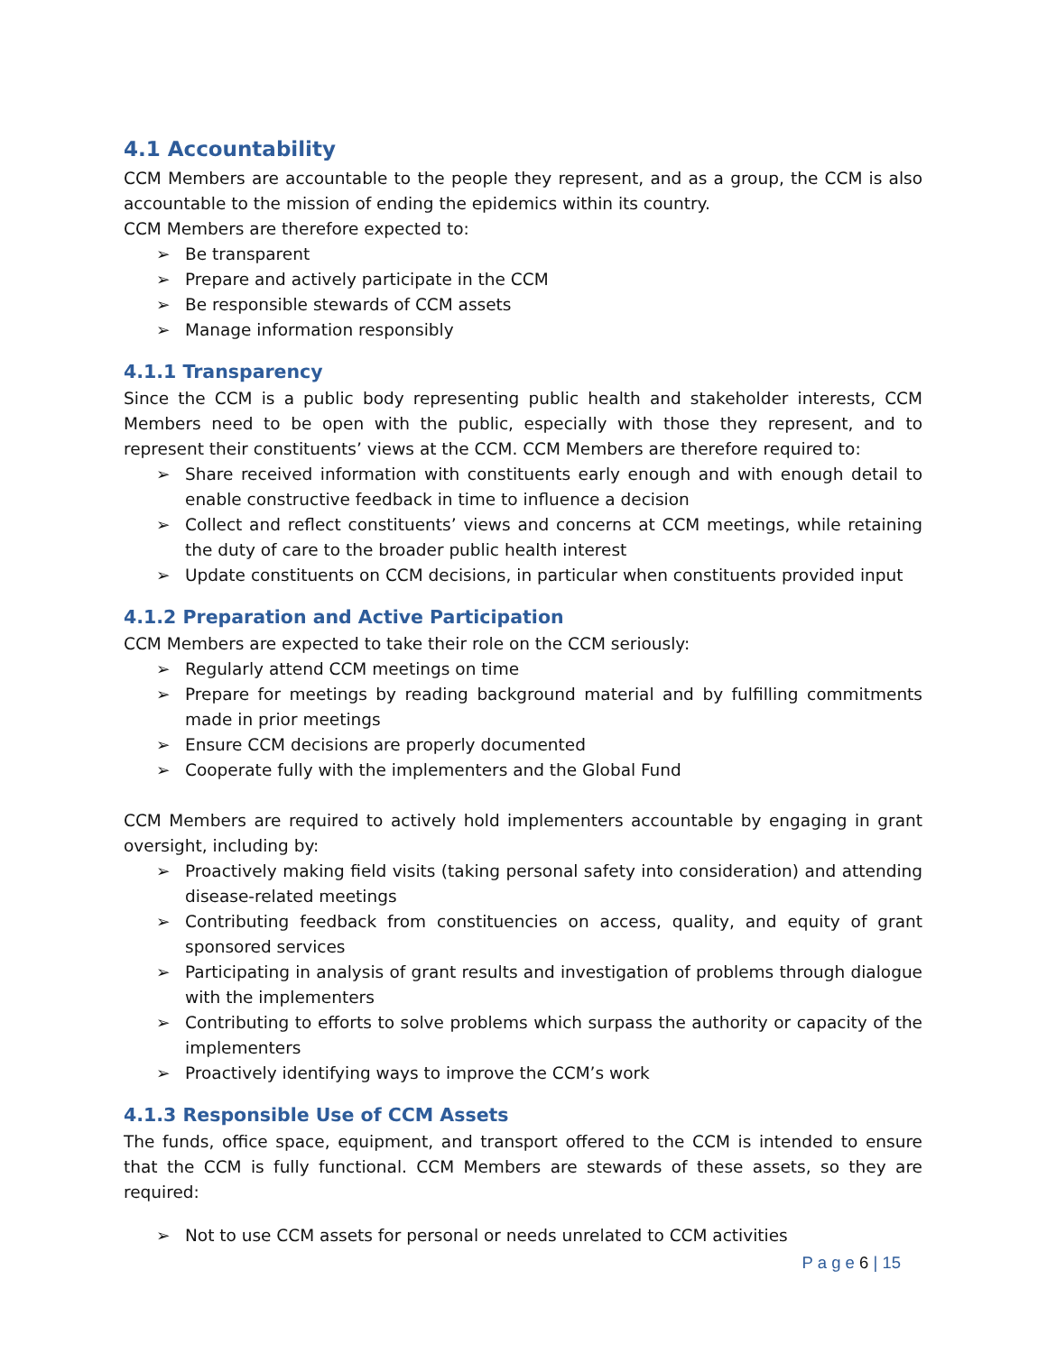4.1 Accountability
CCM Members are accountable to the people they represent, and as a group, the CCM is also accountable to the mission of ending the epidemics within its country.
CCM Members are therefore expected to:
➢ Be transparent
➢ Prepare and actively participate in the CCM
➢ Be responsible stewards of CCM assets
➢ Manage information responsibly
4.1.1 Transparency
Since the CCM is a public body representing public health and stakeholder interests, CCM Members need to be open with the public, especially with those they represent, and to represent their constituents’ views at the CCM. CCM Members are therefore required to:
➢ Share received information with constituents early enough and with enough detail to enable constructive feedback in time to influence a decision
➢ Collect and reflect constituents’ views and concerns at CCM meetings, while retaining the duty of care to the broader public health interest
➢ Update constituents on CCM decisions, in particular when constituents provided input
4.1.2 Preparation and Active Participation
CCM Members are expected to take their role on the CCM seriously:
➢ Regularly attend CCM meetings on time
➢ Prepare for meetings by reading background material and by fulfilling commitments made in prior meetings
➢ Ensure CCM decisions are properly documented
➢ Cooperate fully with the implementers and the Global Fund
CCM Members are required to actively hold implementers accountable by engaging in grant oversight, including by:
➢ Proactively making field visits (taking personal safety into consideration) and attending disease-related meetings
➢ Contributing feedback from constituencies on access, quality, and equity of grant sponsored services
➢ Participating in analysis of grant results and investigation of problems through dialogue with the implementers
➢ Contributing to efforts to solve problems which surpass the authority or capacity of the implementers
➢ Proactively identifying ways to improve the CCM’s work
4.1.3 Responsible Use of CCM Assets
The funds, office space, equipment, and transport offered to the CCM is intended to ensure that the CCM is fully functional. CCM Members are stewards of these assets, so they are required:
➢ Not to use CCM assets for personal or needs unrelated to CCM activities
P a g e 6 | 15